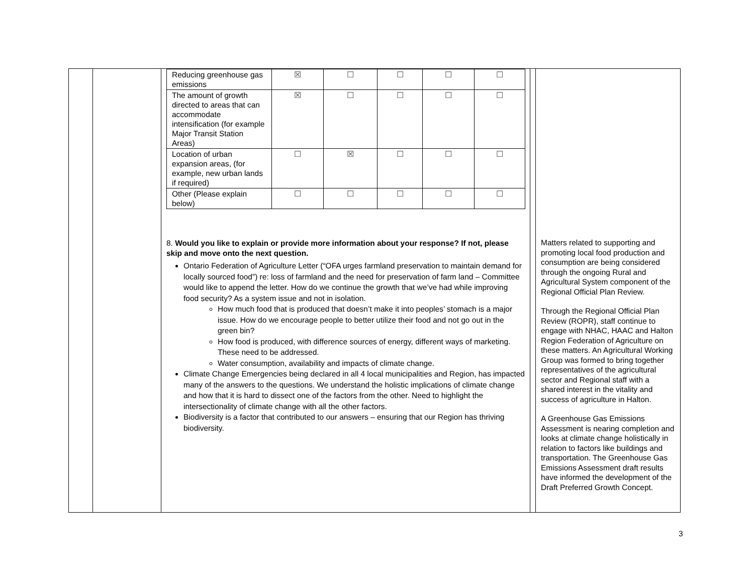| | | / Reducing greenhouse gas emissions / ☒ / ☐ / ☐ / ☐ / ☐ / / The amount of growth directed to areas that can accommodate intensification (for example Major Transit Station Areas) / ☒ / ☐ / ☐ / ☐ / ☐ / / Location of urban expansion areas, (for example, new urban lands if required) / ☐ / ☒ / ☐ / ☐ / ☐ / / Other (Please explain below) / ☐ / ☐ / ☐ / ☐ / ☐ / 8. Would you like to explain or provide more information about your response? If not, please skip and move onto the next question. Ontario Federation of Agriculture Letter (“OFA urges farmland preservation to maintain demand for locally sourced food”) re: loss of farmland and the need for preservation of farm land – Committee would like to append the letter. How do we continue the growth that we’ve had while improving food security? As a system issue and not in isolation. How much food that is produced that doesn’t make it into peoples’ stomach is a major issue. How do we encourage people to better utilize their food and not go out in the green bin? How food is produced, with difference sources of energy, different ways of marketing. These need to be addressed. Water consumption, availability and impacts of climate change. Climate Change Emergencies being declared in all 4 local municipalities and Region, has impacted many of the answers to the questions. We understand the holistic implications of climate change and how that it is hard to dissect one of the factors from the other. Need to highlight the intersectionality of climate change with all the other factors. Biodiversity is a factor that contributed to our answers – ensuring that our Region has thriving biodiversity. | | Matters related to supporting and promoting local food production and consumption are being considered through the ongoing Rural and Agricultural System component of the Regional Official Plan Review. Through the Regional Official Plan Review (ROPR), staff continue to engage with NHAC, HAAC and Halton Region Federation of Agriculture on these matters. An Agricultural Working Group was formed to bring together representatives of the agricultural sector and Regional staff with a shared interest in the vitality and success of agriculture in Halton. A Greenhouse Gas Emissions Assessment is nearing completion and looks at climate change holistically in relation to factors like buildings and transportation. The Greenhouse Gas Emissions Assessment draft results have informed the development of the Draft Preferred Growth Concept. |
3